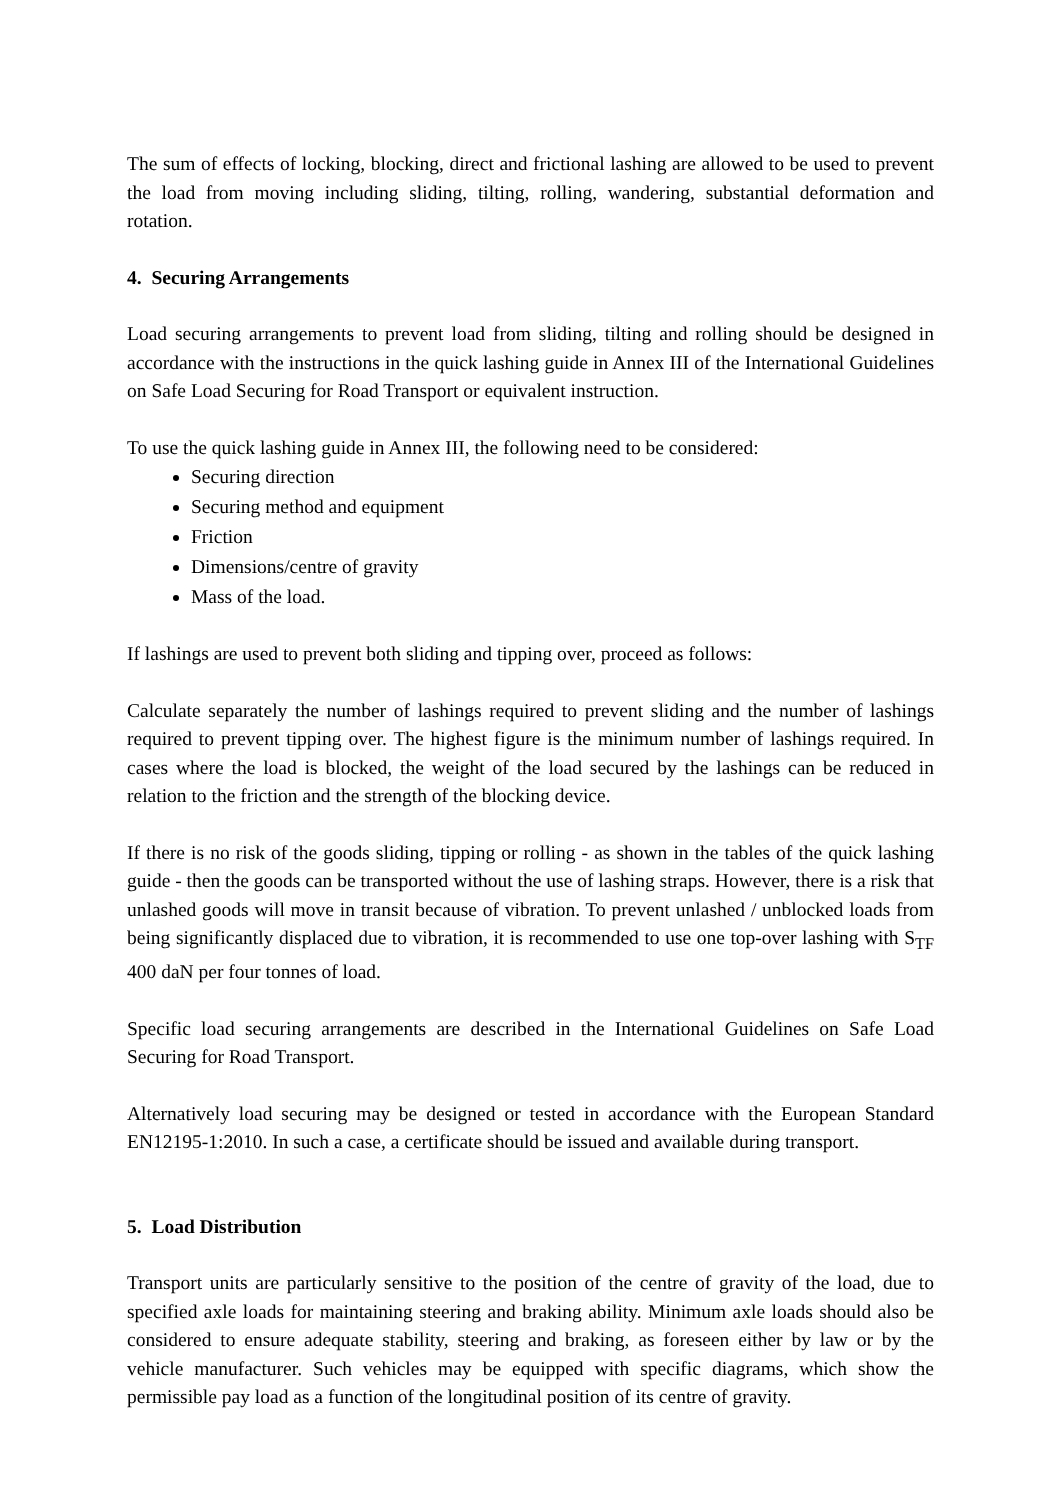The sum of effects of locking, blocking, direct and frictional lashing are allowed to be used to prevent the load from moving including sliding, tilting, rolling, wandering, substantial deformation and rotation.
4. Securing Arrangements
Load securing arrangements to prevent load from sliding, tilting and rolling should be designed in accordance with the instructions in the quick lashing guide in Annex III of the International Guidelines on Safe Load Securing for Road Transport or equivalent instruction.
To use the quick lashing guide in Annex III, the following need to be considered:
Securing direction
Securing method and equipment
Friction
Dimensions/centre of gravity
Mass of the load.
If lashings are used to prevent both sliding and tipping over, proceed as follows:
Calculate separately the number of lashings required to prevent sliding and the number of lashings required to prevent tipping over. The highest figure is the minimum number of lashings required. In cases where the load is blocked, the weight of the load secured by the lashings can be reduced in relation to the friction and the strength of the blocking device.
If there is no risk of the goods sliding, tipping or rolling - as shown in the tables of the quick lashing guide - then the goods can be transported without the use of lashing straps. However, there is a risk that unlashed goods will move in transit because of vibration. To prevent unlashed / unblocked loads from being significantly displaced due to vibration, it is recommended to use one top-over lashing with S<sub>TF</sub> 400 daN per four tonnes of load.
Specific load securing arrangements are described in the International Guidelines on Safe Load Securing for Road Transport.
Alternatively load securing may be designed or tested in accordance with the European Standard EN12195-1:2010. In such a case, a certificate should be issued and available during transport.
5. Load Distribution
Transport units are particularly sensitive to the position of the centre of gravity of the load, due to specified axle loads for maintaining steering and braking ability. Minimum axle loads should also be considered to ensure adequate stability, steering and braking, as foreseen either by law or by the vehicle manufacturer. Such vehicles may be equipped with specific diagrams, which show the permissible pay load as a function of the longitudinal position of its centre of gravity.